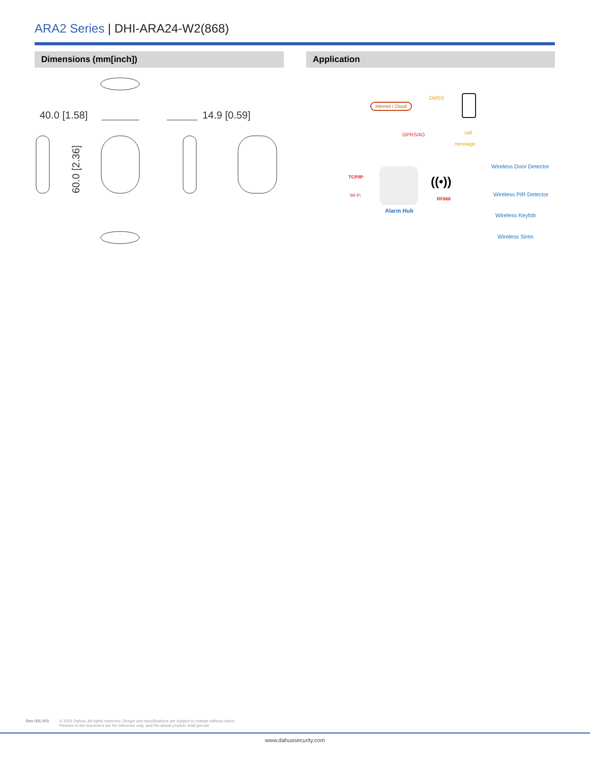ARA2 Series | DHI-ARA24-W2(868)
Dimensions (mm[inch]) Application
40.0 [1.58]
14.9 [0.59]
60.0 [2.36]
Internet / Cloud
DMSS
GPRS/4G call
message
TCP/IP
Wi-Fi
Alarm Hub
((•))
RF868
Wireless Door Detector
Wireless PIR Detector
Wireless Keyfob
Wireless Siren
Rev 001.001 © 2021 Dahua. All rights reserved. Design and specifications are subject to change without notice.
Pictures in the document are for reference only, and the actual product shall prevail.
www.dahuasecurity.com